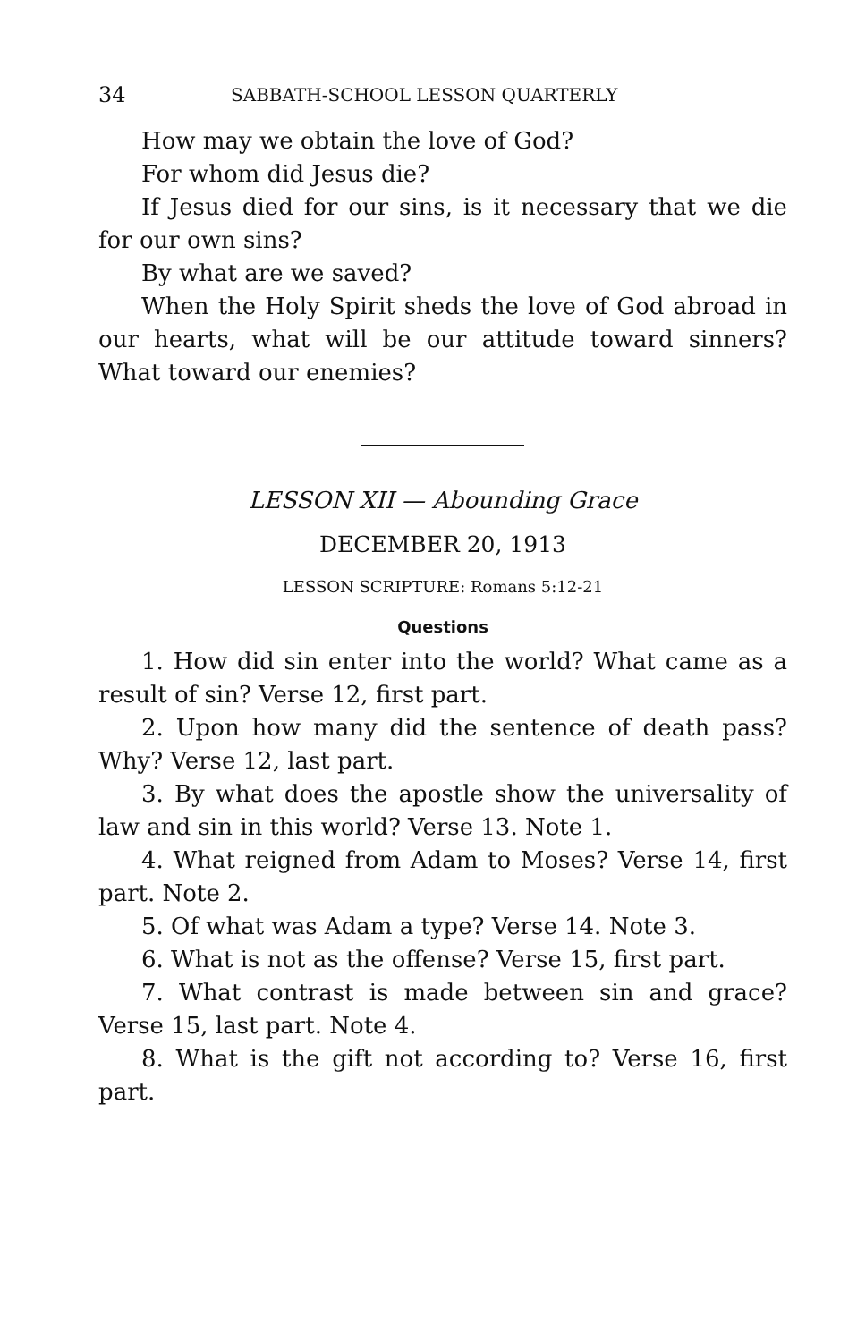34 SABBATH-SCHOOL LESSON QUARTERLY
How may we obtain the love of God?
For whom did Jesus die?
If Jesus died for our sins, is it necessary that we die for our own sins?
By what are we saved?
When the Holy Spirit sheds the love of God abroad in our hearts, what will be our attitude toward sinners? What toward our enemies?
LESSON XII — Abounding Grace
DECEMBER 20, 1913
LESSON SCRIPTURE: Romans 5:12-21
Questions
1. How did sin enter into the world? What came as a result of sin? Verse 12, first part.
2. Upon how many did the sentence of death pass? Why? Verse 12, last part.
3. By what does the apostle show the universality of law and sin in this world? Verse 13. Note 1.
4. What reigned from Adam to Moses? Verse 14, first part. Note 2.
5. Of what was Adam a type? Verse 14. Note 3.
6. What is not as the offense? Verse 15, first part.
7. What contrast is made between sin and grace? Verse 15, last part. Note 4.
8. What is the gift not according to? Verse 16, first part.